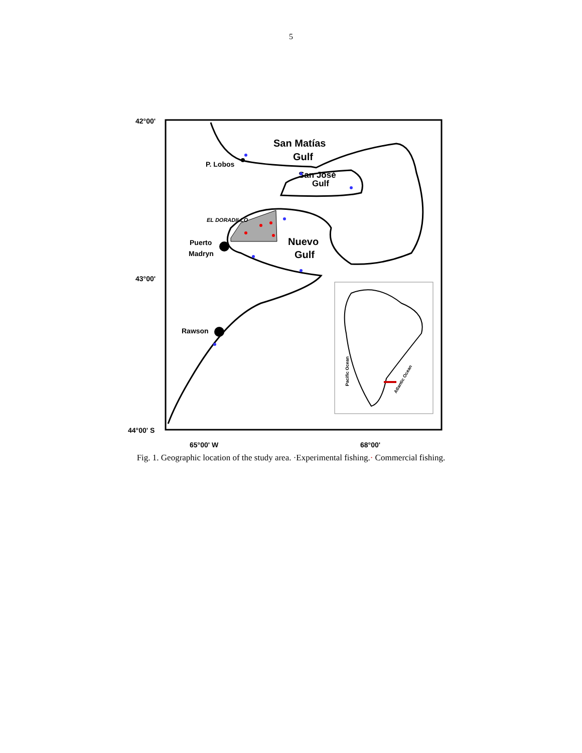5
42°00'
43°00'
44°00' S
65°00' W
68°00'
San Matías
Gulf
San José
Gulf
P. Lobos
EL DORADILLO
Nuevo
Gulf
Puerto
Madryn
Rawson
Pacific Ocean
Atlantic Ocean
Fig. 1. Geographic location of the study area. ·Experimental fishing.· Commercial fishing.